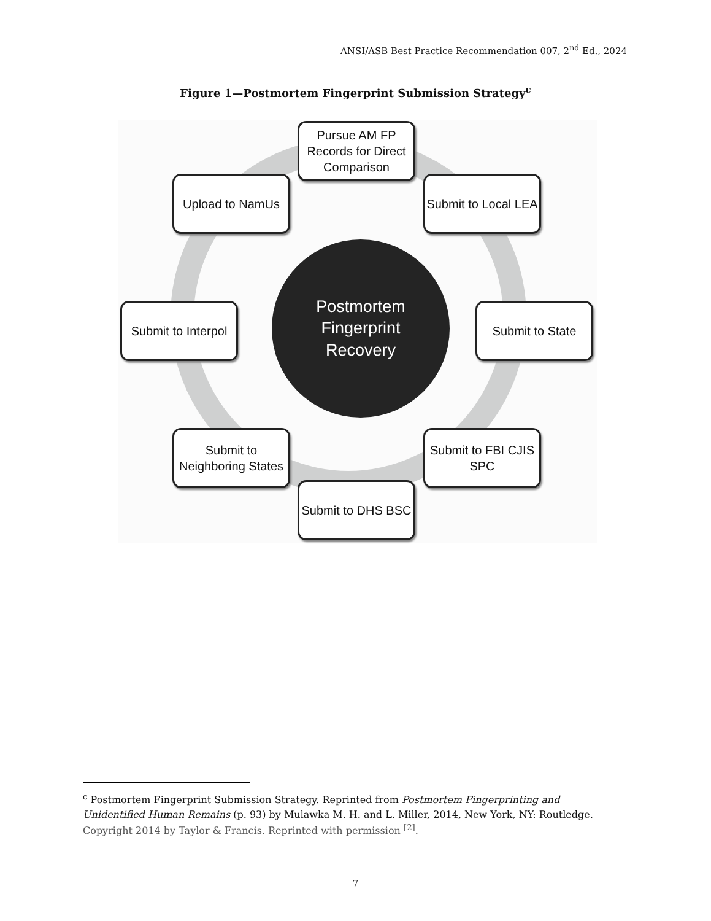ANSI/ASB Best Practice Recommendation 007, 2<sup>nd</sup> Ed., 2024
Figure 1—Postmortem Fingerprint Submission Strategy<sup>c</sup>
Pursue AM FP Records for Direct Comparison
Submit to Local LEA
Upload to NamUs
Postmortem
Fingerprint
Recovery
Submit to Interpol
Submit to State
Submit to Neighboring States
Submit to FBI CJIS SPC
Submit to DHS BSC
<sup>c</sup> Postmortem Fingerprint Submission Strategy. Reprinted from Postmortem Fingerprinting and Unidentified Human Remains (p. 93) by Mulawka M. H. and L. Miller, 2014, New York, NY: Routledge. Copyright 2014 by Taylor & Francis. Reprinted with permission <sup>[2]</sup>.
7